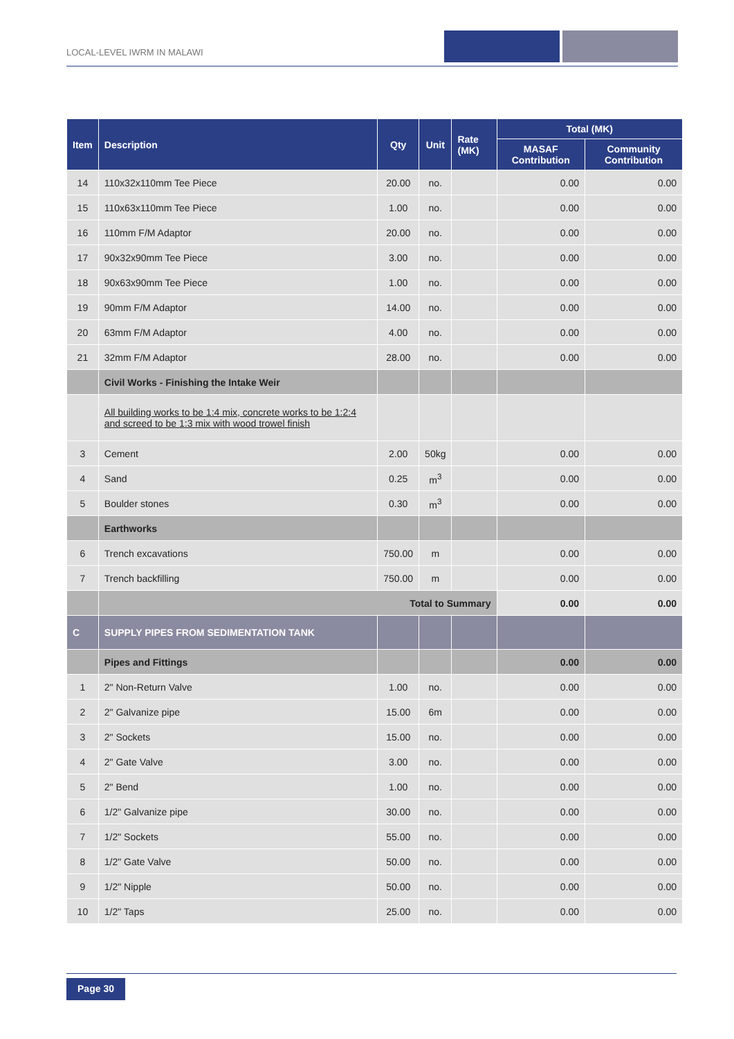LOCAL-LEVEL IWRM IN MALAWI
| Item | Description | Qty | Unit | Rate (MK) | Total (MK) | |
| --- | --- | --- | --- | --- | --- | --- |
| | | | | | MASAF Contribution | Community Contribution |
| 14 | 110x32x110mm Tee Piece | 20.00 | no. | | 0.00 | 0.00 |
| 15 | 110x63x110mm Tee Piece | 1.00 | no. | | 0.00 | 0.00 |
| 16 | 110mm F/M Adaptor | 20.00 | no. | | 0.00 | 0.00 |
| 17 | 90x32x90mm Tee Piece | 3.00 | no. | | 0.00 | 0.00 |
| 18 | 90x63x90mm Tee Piece | 1.00 | no. | | 0.00 | 0.00 |
| 19 | 90mm F/M Adaptor | 14.00 | no. | | 0.00 | 0.00 |
| 20 | 63mm F/M Adaptor | 4.00 | no. | | 0.00 | 0.00 |
| 21 | 32mm F/M Adaptor | 28.00 | no. | | 0.00 | 0.00 |
| | Civil Works - Finishing the Intake Weir | | | | | |
| | All building works to be 1:4 mix, concrete works to be 1:2:4 and screed to be 1:3 mix with wood trowel finish | | | | | |
| 3 | Cement | 2.00 | 50kg | | 0.00 | 0.00 |
| 4 | Sand | 0.25 | m<sup>3</sup> | | 0.00 | 0.00 |
| 5 | Boulder stones | 0.30 | m<sup>3</sup> | | 0.00 | 0.00 |
| | Earthworks | | | | | |
| 6 | Trench excavations | 750.00 | m | | 0.00 | 0.00 |
| 7 | Trench backfilling | 750.00 | m | | 0.00 | 0.00 |
| | Total to Summary | | | | 0.00 | 0.00 |
| C | SUPPLY PIPES FROM SEDIMENTATION TANK | | | | | |
| | Pipes and Fittings | | | | 0.00 | 0.00 |
| 1 | 2" Non-Return Valve | 1.00 | no. | | 0.00 | 0.00 |
| 2 | 2" Galvanize pipe | 15.00 | 6m | | 0.00 | 0.00 |
| 3 | 2" Sockets | 15.00 | no. | | 0.00 | 0.00 |
| 4 | 2" Gate Valve | 3.00 | no. | | 0.00 | 0.00 |
| 5 | 2" Bend | 1.00 | no. | | 0.00 | 0.00 |
| 6 | 1/2" Galvanize pipe | 30.00 | no. | | 0.00 | 0.00 |
| 7 | 1/2" Sockets | 55.00 | no. | | 0.00 | 0.00 |
| 8 | 1/2" Gate Valve | 50.00 | no. | | 0.00 | 0.00 |
| 9 | 1/2" Nipple | 50.00 | no. | | 0.00 | 0.00 |
| 10 | 1/2" Taps | 25.00 | no. | | 0.00 | 0.00 |
Page 30